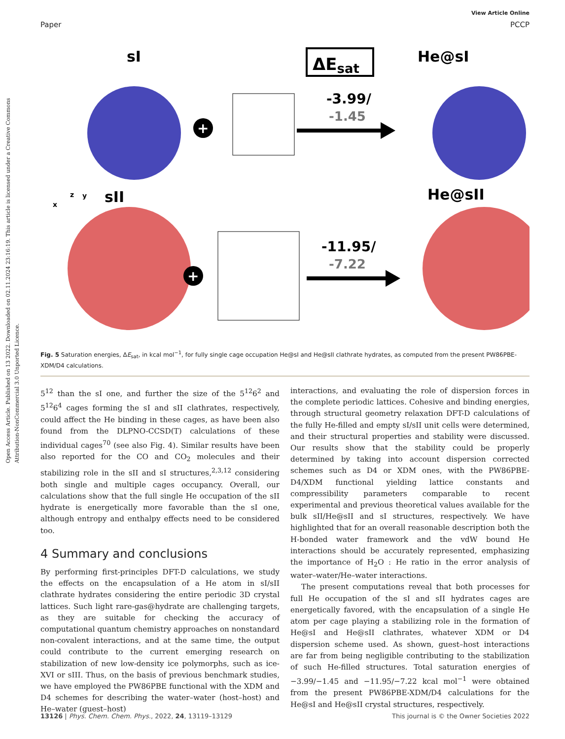Open Access Article. Published on 13 2022. Downloaded on 02.11.2024 23:16:19. This article is licensed under a Creative Commons Attribution-NonCommercial 3.0 Unported Licence.
View Article Online
Paper PCCP
sI
ΔEsat
He@sI
+
-3.99/
-1.45
z
y
x
sII
He@sII
+
-11.95/
-7.22
Fig. 5 Saturation energies, ΔE<sub>sat</sub>, in kcal mol<sup>−1</sup>, for fully single cage occupation He@sI and He@sII clathrate hydrates, as computed from the present PW86PBE-XDM/D4 calculations.
5<sup>12</sup> than the sI one, and further the size of the 5<sup>12</sup>6<sup>2</sup> and 5<sup>12</sup>6<sup>4</sup> cages forming the sI and sII clathrates, respectively, could affect the He binding in these cages, as have been also found from the DLPNO-CCSD(T) calculations of these individual cages<sup>70</sup> (see also Fig. 4). Similar results have been also reported for the CO and CO<sub>2</sub> molecules and their stabilizing role in the sII and sI structures,<sup>2,3,12</sup> considering both single and multiple cages occupancy. Overall, our calculations show that the full single He occupation of the sII hydrate is energetically more favorable than the sI one, although entropy and enthalpy effects need to be considered too.
4 Summary and conclusions
By performing first-principles DFT-D calculations, we study the effects on the encapsulation of a He atom in sI/sII clathrate hydrates considering the entire periodic 3D crystal lattices. Such light rare-gas@hydrate are challenging targets, as they are suitable for checking the accuracy of computational quantum chemistry approaches on nonstandard non-covalent interactions, and at the same time, the output could contribute to the current emerging research on stabilization of new low-density ice polymorphs, such as ice-XVI or sIII. Thus, on the basis of previous benchmark studies, we have employed the PW86PBE functional with the XDM and D4 schemes for describing the water–water (host–host) and He–water (guest–host)
interactions, and evaluating the role of dispersion forces in the complete periodic lattices. Cohesive and binding energies, through structural geometry relaxation DFT-D calculations of the fully He-filled and empty sI/sII unit cells were determined, and their structural properties and stability were discussed. Our results show that the stability could be properly determined by taking into account dispersion corrected schemes such as D4 or XDM ones, with the PW86PBE-D4/XDM functional yielding lattice constants and compressibility parameters comparable to recent experimental and previous theoretical values available for the bulk sII/He@sII and sI structures, respectively. We have highlighted that for an overall reasonable description both the H-bonded water framework and the vdW bound He interactions should be accurately represented, emphasizing the importance of H<sub>2</sub>O : He ratio in the error analysis of water–water/He–water interactions.
The present computations reveal that both processes for full He occupation of the sI and sII hydrates cages are energetically favored, with the encapsulation of a single He atom per cage playing a stabilizing role in the formation of He@sI and He@sII clathrates, whatever XDM or D4 dispersion scheme used. As shown, guest–host interactions are far from being negligible contributing to the stabilization of such He-filled structures. Total saturation energies of −3.99/−1.45 and −11.95/−7.22 kcal mol<sup>−1</sup> were obtained from the present PW86PBE-XDM/D4 calculations for the He@sI and He@sII crystal structures, respectively.
13126 | Phys. Chem. Chem. Phys., 2022, 24, 13119–13129 This journal is © the Owner Societies 2022